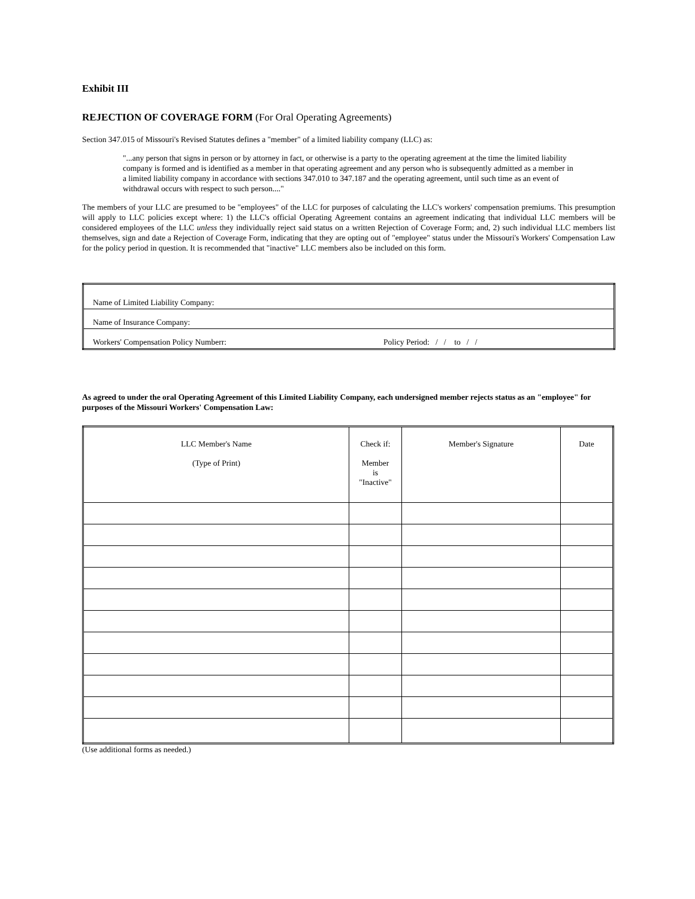Exhibit III
REJECTION OF COVERAGE FORM (For Oral Operating Agreements)
Section 347.015 of Missouri's Revised Statutes defines a "member" of a limited liability company (LLC) as:
"...any person that signs in person or by attorney in fact, or otherwise is a party to the operating agreement at the time the limited liability company is formed and is identified as a member in that operating agreement and any person who is subsequently admitted as a member in a limited liability company in accordance with sections 347.010 to 347.187 and the operating agreement, until such time as an event of withdrawal occurs with respect to such person...."
The members of your LLC are presumed to be "employees" of the LLC for purposes of calculating the LLC's workers' compensation premiums. This presumption will apply to LLC policies except where: 1) the LLC's official Operating Agreement contains an agreement indicating that individual LLC members will be considered employees of the LLC unless they individually reject said status on a written Rejection of Coverage Form; and, 2) such individual LLC members list themselves, sign and date a Rejection of Coverage Form, indicating that they are opting out of "employee" status under the Missouri's Workers' Compensation Law for the policy period in question. It is recommended that "inactive" LLC members also be included on this form.
| Name of Limited Liability Company: | |
| Name of Insurance Company: | |
| Workers' Compensation Policy Numberr: | Policy Period: / / to / / |
As agreed to under the oral Operating Agreement of this Limited Liability Company, each undersigned member rejects status as an "employee" for purposes of the Missouri Workers' Compensation Law:
| LLC Member's Name (Type of Print) | Check if: Member is "Inactive" | Member's Signature | Date |
| --- | --- | --- | --- |
(Use additional forms as needed.)